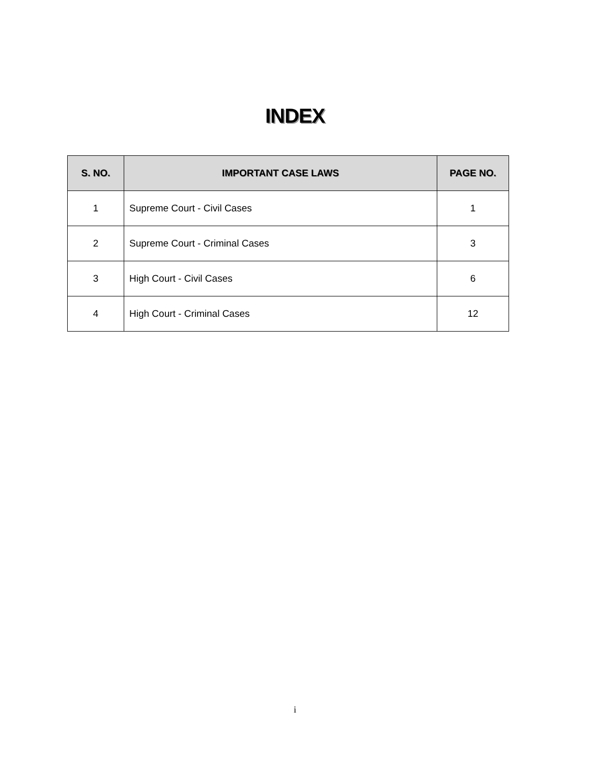INDEX
| S. NO. | IMPORTANT CASE LAWS | PAGE NO. |
| --- | --- | --- |
| 1 | Supreme Court - Civil Cases | 1 |
| 2 | Supreme Court - Criminal Cases | 3 |
| 3 | High Court - Civil Cases | 6 |
| 4 | High Court - Criminal Cases | 12 |
i